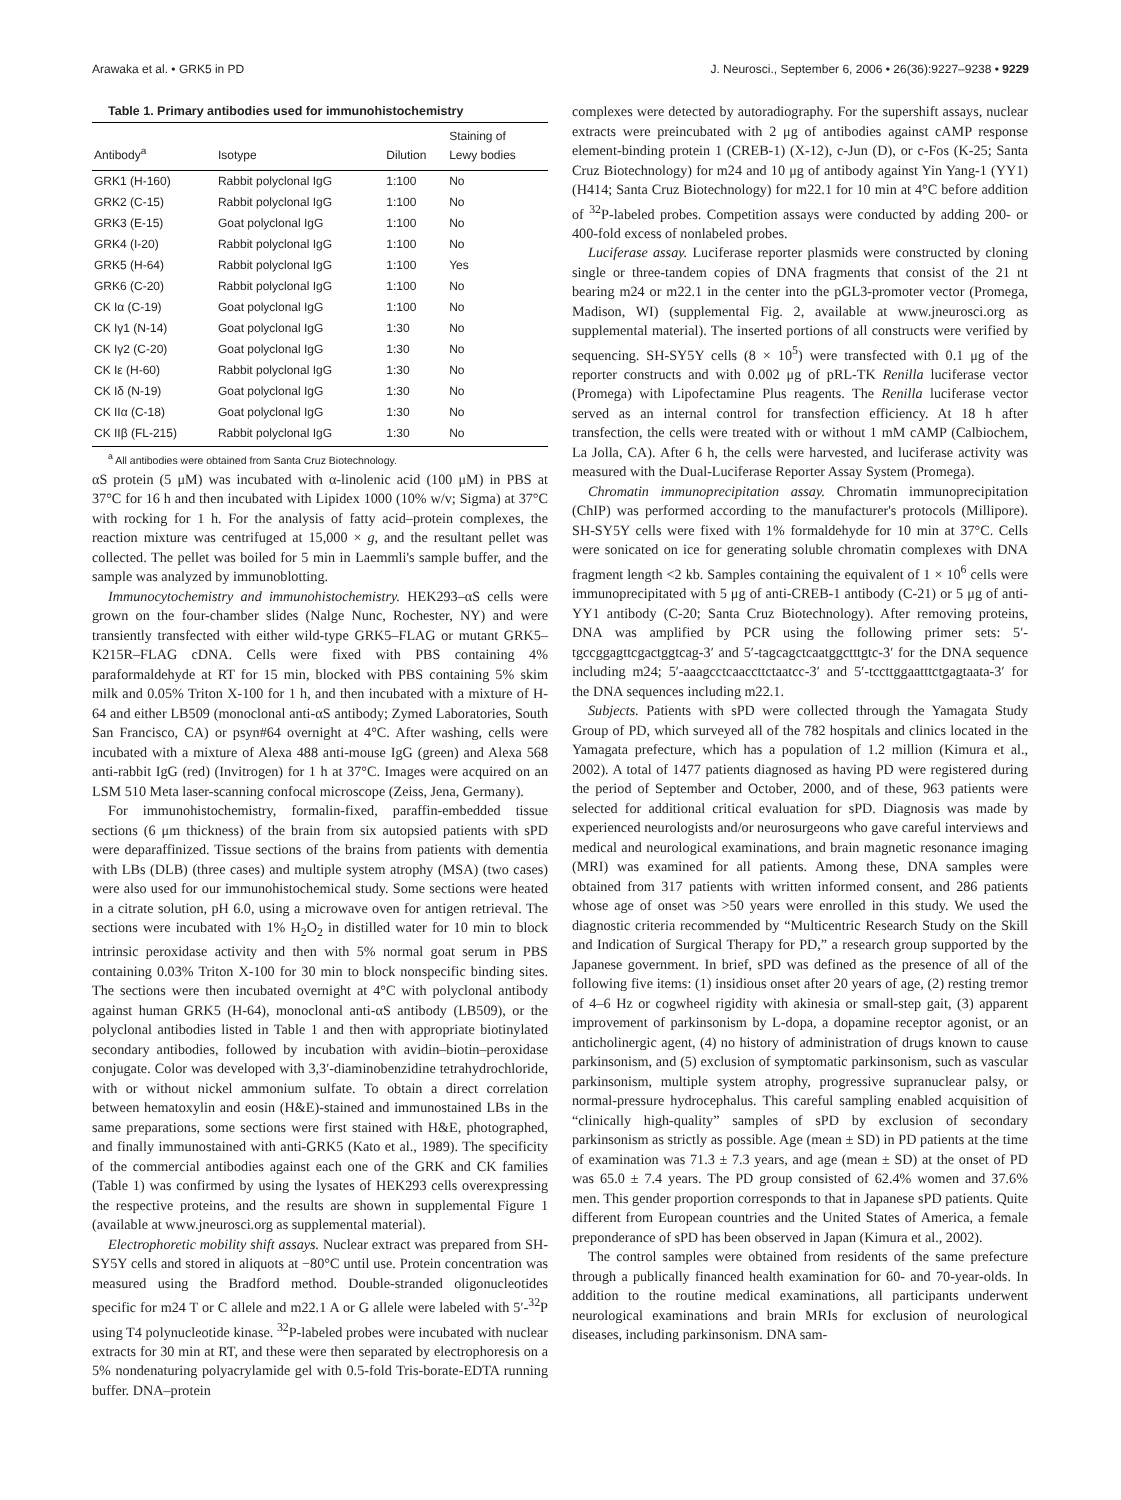Arawaka et al. • GRK5 in PD J. Neurosci., September 6, 2006 • 26(36):9227–9238 • 9229
Table 1. Primary antibodies used for immunohistochemistry
| Antibody<sup>a</sup> | Isotype | Dilution | Staining of Lewy bodies |
| --- | --- | --- | --- |
| GRK1 (H-160) | Rabbit polyclonal IgG | 1:100 | No |
| GRK2 (C-15) | Rabbit polyclonal IgG | 1:100 | No |
| GRK3 (E-15) | Goat polyclonal IgG | 1:100 | No |
| GRK4 (I-20) | Rabbit polyclonal IgG | 1:100 | No |
| GRK5 (H-64) | Rabbit polyclonal IgG | 1:100 | Yes |
| GRK6 (C-20) | Rabbit polyclonal IgG | 1:100 | No |
| CK Iα (C-19) | Goat polyclonal IgG | 1:100 | No |
| CK Iγ1 (N-14) | Goat polyclonal IgG | 1:30 | No |
| CK Iγ2 (C-20) | Goat polyclonal IgG | 1:30 | No |
| CK Iε (H-60) | Rabbit polyclonal IgG | 1:30 | No |
| CK Iδ (N-19) | Goat polyclonal IgG | 1:30 | No |
| CK IIα (C-18) | Goat polyclonal IgG | 1:30 | No |
| CK IIβ (FL-215) | Rabbit polyclonal IgG | 1:30 | No |
<sup>a</sup> All antibodies were obtained from Santa Cruz Biotechnology.
αS protein (5 μM) was incubated with α-linolenic acid (100 μM) in PBS at 37°C for 16 h and then incubated with Lipidex 1000 (10% w/v; Sigma) at 37°C with rocking for 1 h. For the analysis of fatty acid–protein complexes, the reaction mixture was centrifuged at 15,000 × g, and the resultant pellet was collected. The pellet was boiled for 5 min in Laemmli's sample buffer, and the sample was analyzed by immunoblotting.
Immunocytochemistry and immunohistochemistry. HEK293–αS cells were grown on the four-chamber slides (Nalge Nunc, Rochester, NY) and were transiently transfected with either wild-type GRK5–FLAG or mutant GRK5–K215R–FLAG cDNA. Cells were fixed with PBS containing 4% paraformaldehyde at RT for 15 min, blocked with PBS containing 5% skim milk and 0.05% Triton X-100 for 1 h, and then incubated with a mixture of H-64 and either LB509 (monoclonal anti-αS antibody; Zymed Laboratories, South San Francisco, CA) or psyn#64 overnight at 4°C. After washing, cells were incubated with a mixture of Alexa 488 anti-mouse IgG (green) and Alexa 568 anti-rabbit IgG (red) (Invitrogen) for 1 h at 37°C. Images were acquired on an LSM 510 Meta laser-scanning confocal microscope (Zeiss, Jena, Germany).
For immunohistochemistry, formalin-fixed, paraffin-embedded tissue sections (6 μm thickness) of the brain from six autopsied patients with sPD were deparaffinized. Tissue sections of the brains from patients with dementia with LBs (DLB) (three cases) and multiple system atrophy (MSA) (two cases) were also used for our immunohistochemical study. Some sections were heated in a citrate solution, pH 6.0, using a microwave oven for antigen retrieval. The sections were incubated with 1% H<sub>2</sub>O<sub>2</sub> in distilled water for 10 min to block intrinsic peroxidase activity and then with 5% normal goat serum in PBS containing 0.03% Triton X-100 for 30 min to block nonspecific binding sites. The sections were then incubated overnight at 4°C with polyclonal antibody against human GRK5 (H-64), monoclonal anti-αS antibody (LB509), or the polyclonal antibodies listed in Table 1 and then with appropriate biotinylated secondary antibodies, followed by incubation with avidin–biotin–peroxidase conjugate. Color was developed with 3,3′-diaminobenzidine tetrahydrochloride, with or without nickel ammonium sulfate. To obtain a direct correlation between hematoxylin and eosin (H&E)-stained and immunostained LBs in the same preparations, some sections were first stained with H&E, photographed, and finally immunostained with anti-GRK5 (Kato et al., 1989). The specificity of the commercial antibodies against each one of the GRK and CK families (Table 1) was confirmed by using the lysates of HEK293 cells overexpressing the respective proteins, and the results are shown in supplemental Figure 1 (available at www.jneurosci.org as supplemental material).
Electrophoretic mobility shift assays. Nuclear extract was prepared from SH-SY5Y cells and stored in aliquots at −80°C until use. Protein concentration was measured using the Bradford method. Double-stranded oligonucleotides specific for m24 T or C allele and m22.1 A or G allele were labeled with 5′-<sup>32</sup>P using T4 polynucleotide kinase. <sup>32</sup>P-labeled probes were incubated with nuclear extracts for 30 min at RT, and these were then separated by electrophoresis on a 5% nondenaturing polyacrylamide gel with 0.5-fold Tris-borate-EDTA running buffer. DNA–protein
complexes were detected by autoradiography. For the supershift assays, nuclear extracts were preincubated with 2 μg of antibodies against cAMP response element-binding protein 1 (CREB-1) (X-12), c-Jun (D), or c-Fos (K-25; Santa Cruz Biotechnology) for m24 and 10 μg of antibody against Yin Yang-1 (YY1) (H414; Santa Cruz Biotechnology) for m22.1 for 10 min at 4°C before addition of <sup>32</sup>P-labeled probes. Competition assays were conducted by adding 200- or 400-fold excess of nonlabeled probes.
Luciferase assay. Luciferase reporter plasmids were constructed by cloning single or three-tandem copies of DNA fragments that consist of the 21 nt bearing m24 or m22.1 in the center into the pGL3-promoter vector (Promega, Madison, WI) (supplemental Fig. 2, available at www.jneurosci.org as supplemental material). The inserted portions of all constructs were verified by sequencing. SH-SY5Y cells (8 × 10<sup>5</sup>) were transfected with 0.1 μg of the reporter constructs and with 0.002 μg of pRL-TK Renilla luciferase vector (Promega) with Lipofectamine Plus reagents. The Renilla luciferase vector served as an internal control for transfection efficiency. At 18 h after transfection, the cells were treated with or without 1 mM cAMP (Calbiochem, La Jolla, CA). After 6 h, the cells were harvested, and luciferase activity was measured with the Dual-Luciferase Reporter Assay System (Promega).
Chromatin immunoprecipitation assay. Chromatin immunoprecipitation (ChIP) was performed according to the manufacturer's protocols (Millipore). SH-SY5Y cells were fixed with 1% formaldehyde for 10 min at 37°C. Cells were sonicated on ice for generating soluble chromatin complexes with DNA fragment length <2 kb. Samples containing the equivalent of 1 × 10<sup>6</sup> cells were immunoprecipitated with 5 μg of anti-CREB-1 antibody (C-21) or 5 μg of anti-YY1 antibody (C-20; Santa Cruz Biotechnology). After removing proteins, DNA was amplified by PCR using the following primer sets: 5′-tgccggagttcgactggtcag-3′ and 5′-tagcagctcaatggctttgtc-3′ for the DNA sequence including m24; 5′-aaagcctcaaccttctaatcc-3′ and 5′-tccttggaatttctgagtaata-3′ for the DNA sequences including m22.1.
Subjects. Patients with sPD were collected through the Yamagata Study Group of PD, which surveyed all of the 782 hospitals and clinics located in the Yamagata prefecture, which has a population of 1.2 million (Kimura et al., 2002). A total of 1477 patients diagnosed as having PD were registered during the period of September and October, 2000, and of these, 963 patients were selected for additional critical evaluation for sPD. Diagnosis was made by experienced neurologists and/or neurosurgeons who gave careful interviews and medical and neurological examinations, and brain magnetic resonance imaging (MRI) was examined for all patients. Among these, DNA samples were obtained from 317 patients with written informed consent, and 286 patients whose age of onset was >50 years were enrolled in this study. We used the diagnostic criteria recommended by “Multicentric Research Study on the Skill and Indication of Surgical Therapy for PD,” a research group supported by the Japanese government. In brief, sPD was defined as the presence of all of the following five items: (1) insidious onset after 20 years of age, (2) resting tremor of 4–6 Hz or cogwheel rigidity with akinesia or small-step gait, (3) apparent improvement of parkinsonism by L-dopa, a dopamine receptor agonist, or an anticholinergic agent, (4) no history of administration of drugs known to cause parkinsonism, and (5) exclusion of symptomatic parkinsonism, such as vascular parkinsonism, multiple system atrophy, progressive supranuclear palsy, or normal-pressure hydrocephalus. This careful sampling enabled acquisition of “clinically high-quality” samples of sPD by exclusion of secondary parkinsonism as strictly as possible. Age (mean ± SD) in PD patients at the time of examination was 71.3 ± 7.3 years, and age (mean ± SD) at the onset of PD was 65.0 ± 7.4 years. The PD group consisted of 62.4% women and 37.6% men. This gender proportion corresponds to that in Japanese sPD patients. Quite different from European countries and the United States of America, a female preponderance of sPD has been observed in Japan (Kimura et al., 2002).
The control samples were obtained from residents of the same prefecture through a publically financed health examination for 60- and 70-year-olds. In addition to the routine medical examinations, all participants underwent neurological examinations and brain MRIs for exclusion of neurological diseases, including parkinsonism. DNA sam-